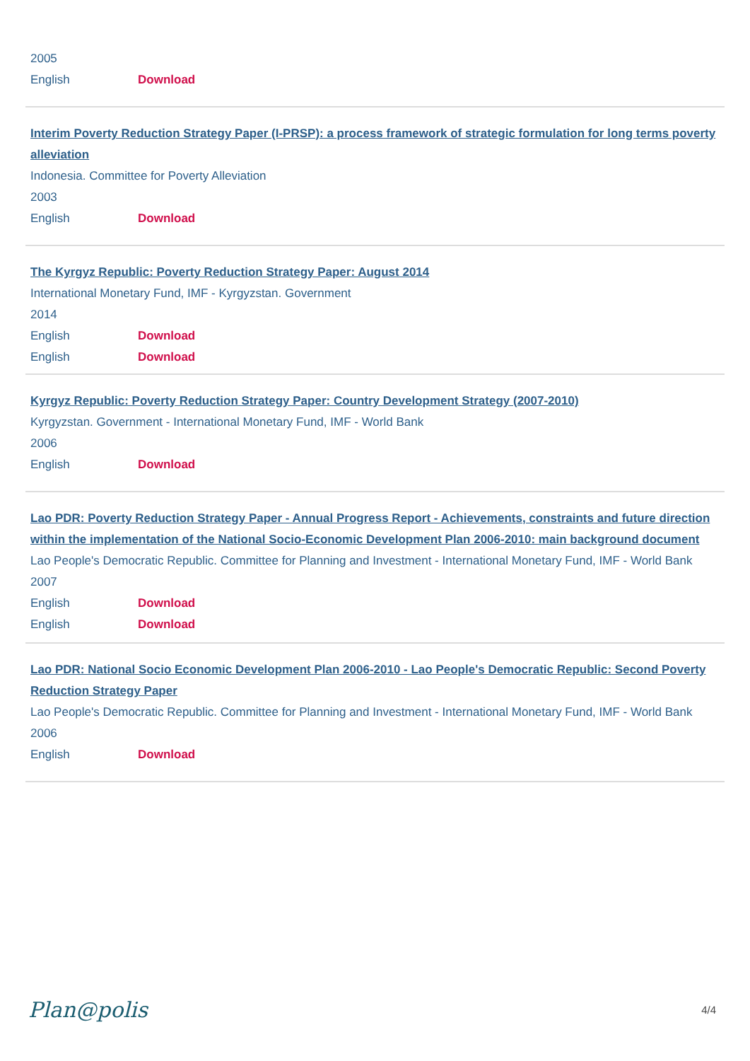2005
English Download
Interim Poverty Reduction Strategy Paper (I-PRSP): a process framework of strategic formulation for long terms poverty alleviation
Indonesia. Committee for Poverty Alleviation
2003
English Download
The Kyrgyz Republic: Poverty Reduction Strategy Paper: August 2014
International Monetary Fund, IMF - Kyrgyzstan. Government
2014
English Download
English Download
Kyrgyz Republic: Poverty Reduction Strategy Paper: Country Development Strategy (2007-2010)
Kyrgyzstan. Government - International Monetary Fund, IMF - World Bank
2006
English Download
Lao PDR: Poverty Reduction Strategy Paper - Annual Progress Report - Achievements, constraints and future direction within the implementation of the National Socio-Economic Development Plan 2006-2010: main background document
Lao People's Democratic Republic. Committee for Planning and Investment - International Monetary Fund, IMF - World Bank
2007
English Download
English Download
Lao PDR: National Socio Economic Development Plan 2006-2010 - Lao People's Democratic Republic: Second Poverty Reduction Strategy Paper
Lao People's Democratic Republic. Committee for Planning and Investment - International Monetary Fund, IMF - World Bank
2006
English Download
Plan@polis 4/4